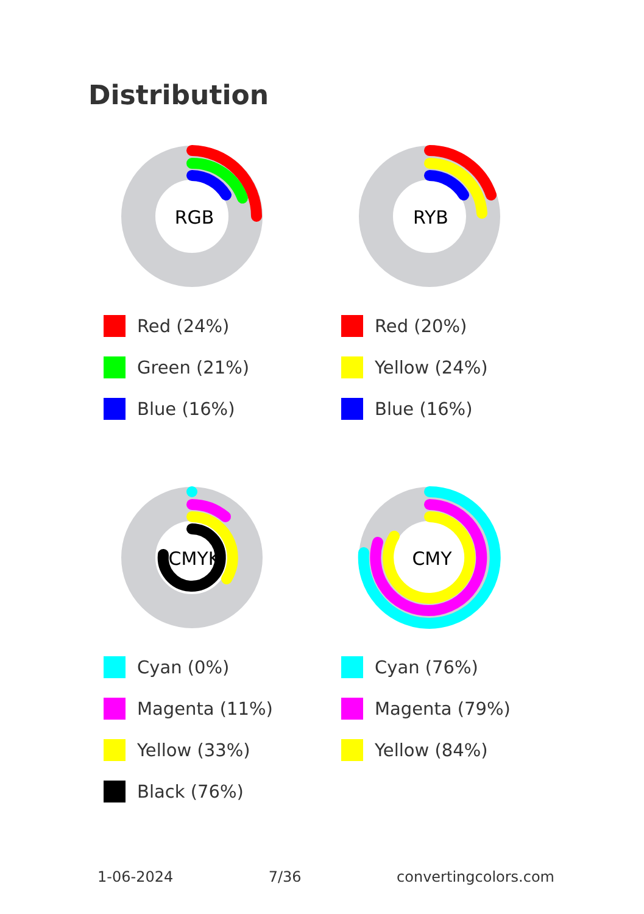Distribution
RGB
Red (24%)
Green (21%)
Blue (16%)
RYB
Red (20%)
Yellow (24%)
Blue (16%)
CMYK
Cyan (0%)
Magenta (11%)
Yellow (33%)
Black (76%)
CMY
Cyan (76%)
Magenta (79%)
Yellow (84%)
1-06-2024 7/36 convertingcolors.com